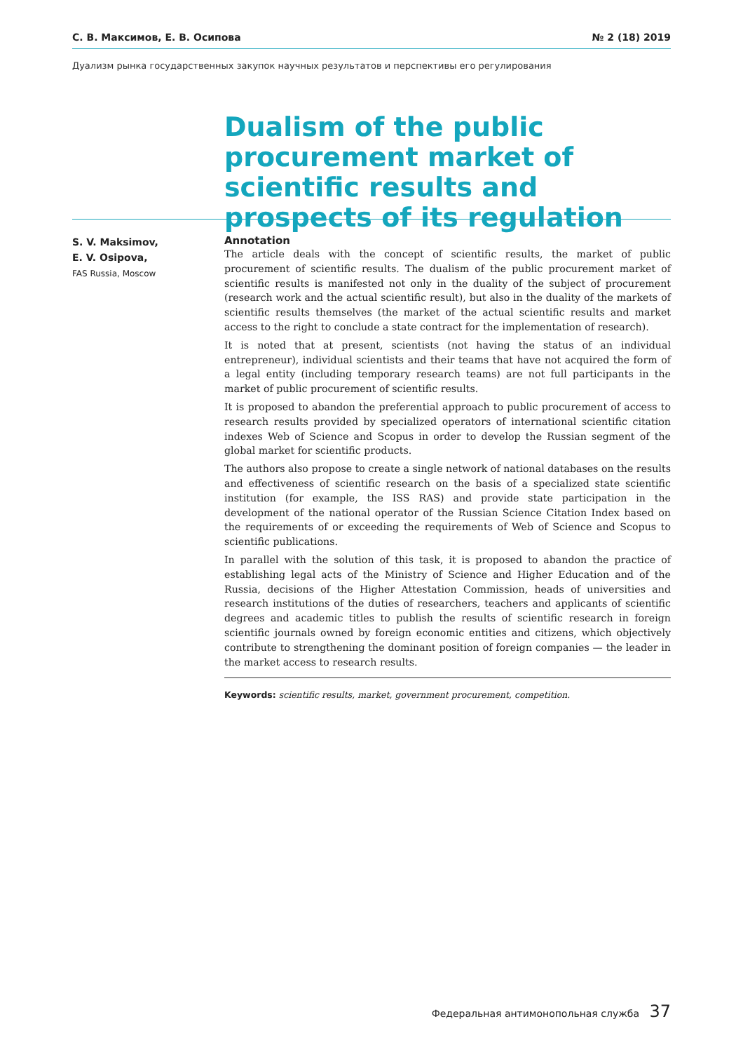С. В. Максимов, Е. В. Осипова № 2 (18) 2019
Дуализм рынка государственных закупок научных результатов и перспективы его регулирования
Dualism of the public procurement market of scientific results and prospects of its regulation
S. V. Maksimov,
E. V. Osipova,
FAS Russia, Moscow
Annotation
The article deals with the concept of scientific results, the market of public procurement of scientific results. The dualism of the public procurement market of scientific results is manifested not only in the duality of the subject of procurement (research work and the actual scientific result), but also in the duality of the markets of scientific results themselves (the market of the actual scientific results and market access to the right to conclude a state contract for the implementation of research).
It is noted that at present, scientists (not having the status of an individual entrepreneur), individual scientists and their teams that have not acquired the form of a legal entity (including temporary research teams) are not full participants in the market of public procurement of scientific results.
It is proposed to abandon the preferential approach to public procurement of access to research results provided by specialized operators of international scientific citation indexes Web of Science and Scopus in order to develop the Russian segment of the global market for scientific products.
The authors also propose to create a single network of national databases on the results and effectiveness of scientific research on the basis of a specialized state scientific institution (for example, the ISS RAS) and provide state participation in the development of the national operator of the Russian Science Citation Index based on the requirements of or exceeding the requirements of Web of Science and Scopus to scientific publications.
In parallel with the solution of this task, it is proposed to abandon the practice of establishing legal acts of the Ministry of Science and Higher Education and of the Russia, decisions of the Higher Attestation Commission, heads of universities and research institutions of the duties of researchers, teachers and applicants of scientific degrees and academic titles to publish the results of scientific research in foreign scientific journals owned by foreign economic entities and citizens, which objectively contribute to strengthening the dominant position of foreign companies — the leader in the market access to research results.
Keywords: scientific results, market, government procurement, competition.
Федеральная антимонопольная служба 37